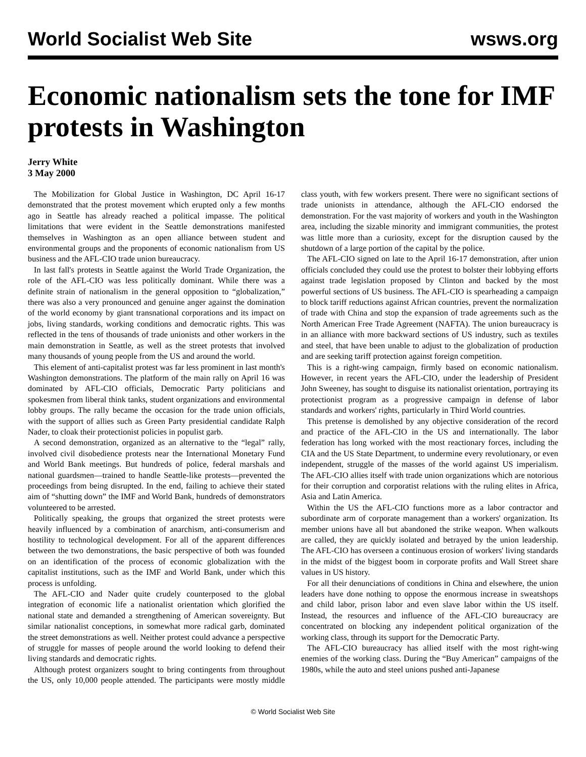World Socialist Web Site
wsws.org
Economic nationalism sets the tone for IMF protests in Washington
Jerry White
3 May 2000
The Mobilization for Global Justice in Washington, DC April 16-17 demonstrated that the protest movement which erupted only a few months ago in Seattle has already reached a political impasse. The political limitations that were evident in the Seattle demonstrations manifested themselves in Washington as an open alliance between student and environmental groups and the proponents of economic nationalism from US business and the AFL-CIO trade union bureaucracy.
In last fall's protests in Seattle against the World Trade Organization, the role of the AFL-CIO was less politically dominant. While there was a definite strain of nationalism in the general opposition to “globalization,” there was also a very pronounced and genuine anger against the domination of the world economy by giant transnational corporations and its impact on jobs, living standards, working conditions and democratic rights. This was reflected in the tens of thousands of trade unionists and other workers in the main demonstration in Seattle, as well as the street protests that involved many thousands of young people from the US and around the world.
This element of anti-capitalist protest was far less prominent in last month's Washington demonstrations. The platform of the main rally on April 16 was dominated by AFL-CIO officials, Democratic Party politicians and spokesmen from liberal think tanks, student organizations and environmental lobby groups. The rally became the occasion for the trade union officials, with the support of allies such as Green Party presidential candidate Ralph Nader, to cloak their protectionist policies in populist garb.
A second demonstration, organized as an alternative to the “legal” rally, involved civil disobedience protests near the International Monetary Fund and World Bank meetings. But hundreds of police, federal marshals and national guardsmen—trained to handle Seattle-like protests—prevented the proceedings from being disrupted. In the end, failing to achieve their stated aim of “shutting down” the IMF and World Bank, hundreds of demonstrators volunteered to be arrested.
Politically speaking, the groups that organized the street protests were heavily influenced by a combination of anarchism, anti-consumerism and hostility to technological development. For all of the apparent differences between the two demonstrations, the basic perspective of both was founded on an identification of the process of economic globalization with the capitalist institutions, such as the IMF and World Bank, under which this process is unfolding.
The AFL-CIO and Nader quite crudely counterposed to the global integration of economic life a nationalist orientation which glorified the national state and demanded a strengthening of American sovereignty. But similar nationalist conceptions, in somewhat more radical garb, dominated the street demonstrations as well. Neither protest could advance a perspective of struggle for masses of people around the world looking to defend their living standards and democratic rights.
Although protest organizers sought to bring contingents from throughout the US, only 10,000 people attended. The participants were mostly middle class youth, with few workers present. There were no significant sections of trade unionists in attendance, although the AFL-CIO endorsed the demonstration. For the vast majority of workers and youth in the Washington area, including the sizable minority and immigrant communities, the protest was little more than a curiosity, except for the disruption caused by the shutdown of a large portion of the capital by the police.
The AFL-CIO signed on late to the April 16-17 demonstration, after union officials concluded they could use the protest to bolster their lobbying efforts against trade legislation proposed by Clinton and backed by the most powerful sections of US business. The AFL-CIO is spearheading a campaign to block tariff reductions against African countries, prevent the normalization of trade with China and stop the expansion of trade agreements such as the North American Free Trade Agreement (NAFTA). The union bureaucracy is in an alliance with more backward sections of US industry, such as textiles and steel, that have been unable to adjust to the globalization of production and are seeking tariff protection against foreign competition.
This is a right-wing campaign, firmly based on economic nationalism. However, in recent years the AFL-CIO, under the leadership of President John Sweeney, has sought to disguise its nationalist orientation, portraying its protectionist program as a progressive campaign in defense of labor standards and workers' rights, particularly in Third World countries.
This pretense is demolished by any objective consideration of the record and practice of the AFL-CIO in the US and internationally. The labor federation has long worked with the most reactionary forces, including the CIA and the US State Department, to undermine every revolutionary, or even independent, struggle of the masses of the world against US imperialism. The AFL-CIO allies itself with trade union organizations which are notorious for their corruption and corporatist relations with the ruling elites in Africa, Asia and Latin America.
Within the US the AFL-CIO functions more as a labor contractor and subordinate arm of corporate management than a workers' organization. Its member unions have all but abandoned the strike weapon. When walkouts are called, they are quickly isolated and betrayed by the union leadership. The AFL-CIO has overseen a continuous erosion of workers' living standards in the midst of the biggest boom in corporate profits and Wall Street share values in US history.
For all their denunciations of conditions in China and elsewhere, the union leaders have done nothing to oppose the enormous increase in sweatshops and child labor, prison labor and even slave labor within the US itself. Instead, the resources and influence of the AFL-CIO bureaucracy are concentrated on blocking any independent political organization of the working class, through its support for the Democratic Party.
The AFL-CIO bureaucracy has allied itself with the most right-wing enemies of the working class. During the “Buy American” campaigns of the 1980s, while the auto and steel unions pushed anti-Japanese
© World Socialist Web Site